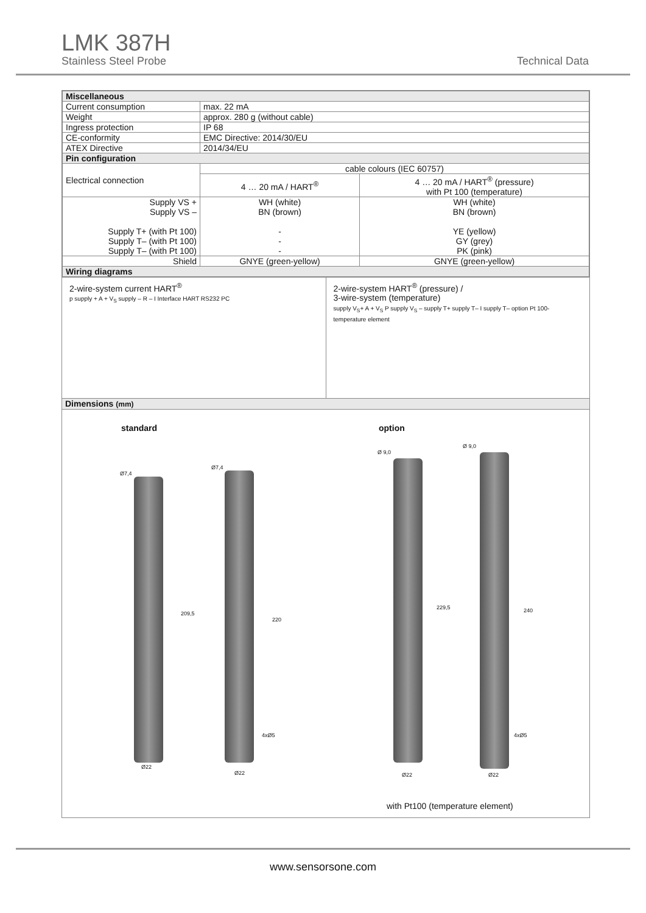LMK 387H
Stainless Steel Probe
Technical Data
| Miscellaneous | | |
| Current consumption | max. 22 mA | |
| Weight | approx. 280 g (without cable) | |
| Ingress protection | IP 68 | |
| CE-conformity | EMC Directive: 2014/30/EU | |
| ATEX Directive | 2014/34/EU | |
| Pin configuration | | |
| Electrical connection | cable colours (IEC 60757) | |
| | 4 … 20 mA / HART<sup>®</sup> | 4 … 20 mA / HART<sup>®</sup> (pressure) with Pt 100 (temperature) |
| Supply VS + Supply VS – Supply T+ (with Pt 100) Supply T– (with Pt 100) Supply T– (with Pt 100) | WH (white) BN (brown) - - - | WH (white) BN (brown) YE (yellow) GY (grey) PK (pink) |
| Shield | GNYE (green-yellow) | GNYE (green-yellow) |
| Wiring diagrams | | |
2-wire-system current HART<sup>®</sup>
p supply + A + V<sub>S</sub> supply – R – I Interface HART RS232 PC
2-wire-system HART<sup>®</sup> (pressure) /
3-wire-system (temperature)
supply V<sub>S</sub>+ A + V<sub>S</sub> P supply V<sub>S</sub> – supply T+ supply T– I supply T– option Pt 100- temperature element
| Dimensions (mm) |
standard option
Ø7,4
Ø7,4
Ø 9,0
Ø 9,0
209,5
220
229,5 240
4xØ5 4xØ5
Ø22
Ø22 Ø22 Ø22
with Pt100 (temperature element)
www.sensorsone.com